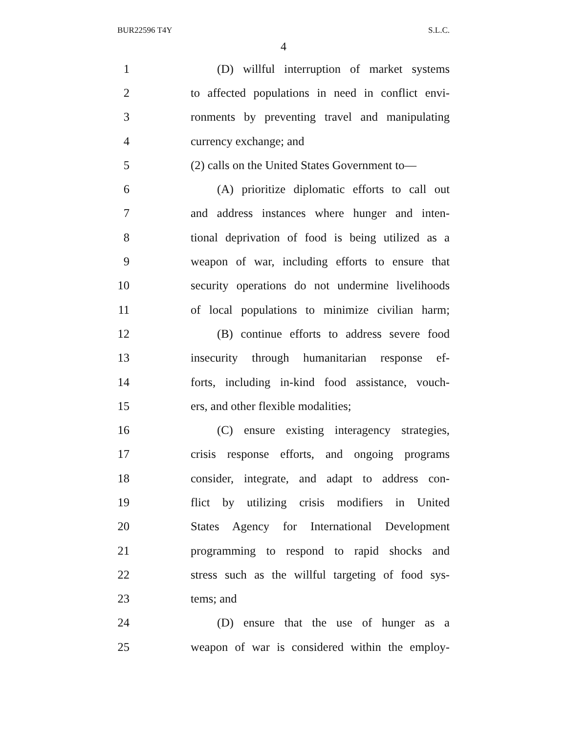BUR22596 T4Y S.L.C.
4
1 (D) willful interruption of market systems
2 to affected populations in need in conflict envi-
3 ronments by preventing travel and manipulating
4 currency exchange; and
5 (2) calls on the United States Government to—
6 (A) prioritize diplomatic efforts to call out
7 and address instances where hunger and inten-
8 tional deprivation of food is being utilized as a
9 weapon of war, including efforts to ensure that
10 security operations do not undermine livelihoods
11 of local populations to minimize civilian harm;
12 (B) continue efforts to address severe food
13 insecurity through humanitarian response ef-
14 forts, including in-kind food assistance, vouch-
15 ers, and other flexible modalities;
16 (C) ensure existing interagency strategies,
17 crisis response efforts, and ongoing programs
18 consider, integrate, and adapt to address con-
19 flict by utilizing crisis modifiers in United
20 States Agency for International Development
21 programming to respond to rapid shocks and
22 stress such as the willful targeting of food sys-
23 tems; and
24 (D) ensure that the use of hunger as a
25 weapon of war is considered within the employ-